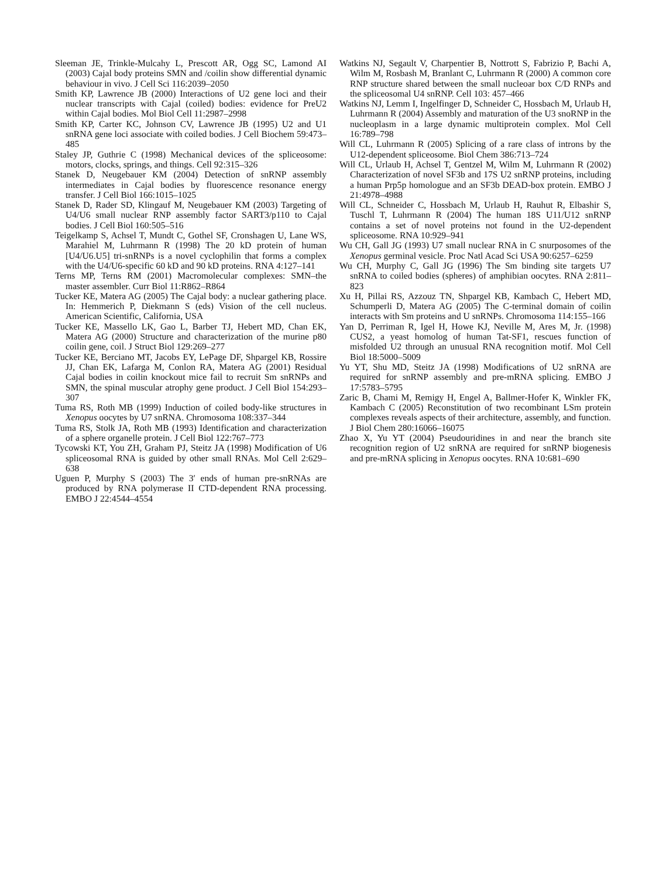Sleeman JE, Trinkle-Mulcahy L, Prescott AR, Ogg SC, Lamond AI (2003) Cajal body proteins SMN and /coilin show differential dynamic behaviour in vivo. J Cell Sci 116:2039–2050
Smith KP, Lawrence JB (2000) Interactions of U2 gene loci and their nuclear transcripts with Cajal (coiled) bodies: evidence for PreU2 within Cajal bodies. Mol Biol Cell 11:2987–2998
Smith KP, Carter KC, Johnson CV, Lawrence JB (1995) U2 and U1 snRNA gene loci associate with coiled bodies. J Cell Biochem 59:473–485
Staley JP, Guthrie C (1998) Mechanical devices of the spliceosome: motors, clocks, springs, and things. Cell 92:315–326
Stanek D, Neugebauer KM (2004) Detection of snRNP assembly intermediates in Cajal bodies by fluorescence resonance energy transfer. J Cell Biol 166:1015–1025
Stanek D, Rader SD, Klingauf M, Neugebauer KM (2003) Targeting of U4/U6 small nuclear RNP assembly factor SART3/p110 to Cajal bodies. J Cell Biol 160:505–516
Teigelkamp S, Achsel T, Mundt C, Gothel SF, Cronshagen U, Lane WS, Marahiel M, Luhrmann R (1998) The 20 kD protein of human [U4/U6.U5] tri-snRNPs is a novel cyclophilin that forms a complex with the U4/U6-specific 60 kD and 90 kD proteins. RNA 4:127–141
Terns MP, Terns RM (2001) Macromolecular complexes: SMN–the master assembler. Curr Biol 11:R862–R864
Tucker KE, Matera AG (2005) The Cajal body: a nuclear gathering place. In: Hemmerich P, Diekmann S (eds) Vision of the cell nucleus. American Scientific, California, USA
Tucker KE, Massello LK, Gao L, Barber TJ, Hebert MD, Chan EK, Matera AG (2000) Structure and characterization of the murine p80 coilin gene, coil. J Struct Biol 129:269–277
Tucker KE, Berciano MT, Jacobs EY, LePage DF, Shpargel KB, Rossire JJ, Chan EK, Lafarga M, Conlon RA, Matera AG (2001) Residual Cajal bodies in coilin knockout mice fail to recruit Sm snRNPs and SMN, the spinal muscular atrophy gene product. J Cell Biol 154:293–307
Tuma RS, Roth MB (1999) Induction of coiled body-like structures in Xenopus oocytes by U7 snRNA. Chromosoma 108:337–344
Tuma RS, Stolk JA, Roth MB (1993) Identification and characterization of a sphere organelle protein. J Cell Biol 122:767–773
Tycowski KT, You ZH, Graham PJ, Steitz JA (1998) Modification of U6 spliceosomal RNA is guided by other small RNAs. Mol Cell 2:629–638
Uguen P, Murphy S (2003) The 3′ ends of human pre-snRNAs are produced by RNA polymerase II CTD-dependent RNA processing. EMBO J 22:4544–4554
Watkins NJ, Segault V, Charpentier B, Nottrott S, Fabrizio P, Bachi A, Wilm M, Rosbash M, Branlant C, Luhrmann R (2000) A common core RNP structure shared between the small nucleoar box C/D RNPs and the spliceosomal U4 snRNP. Cell 103: 457–466
Watkins NJ, Lemm I, Ingelfinger D, Schneider C, Hossbach M, Urlaub H, Luhrmann R (2004) Assembly and maturation of the U3 snoRNP in the nucleoplasm in a large dynamic multiprotein complex. Mol Cell 16:789–798
Will CL, Luhrmann R (2005) Splicing of a rare class of introns by the U12-dependent spliceosome. Biol Chem 386:713–724
Will CL, Urlaub H, Achsel T, Gentzel M, Wilm M, Luhrmann R (2002) Characterization of novel SF3b and 17S U2 snRNP proteins, including a human Prp5p homologue and an SF3b DEAD-box protein. EMBO J 21:4978–4988
Will CL, Schneider C, Hossbach M, Urlaub H, Rauhut R, Elbashir S, Tuschl T, Luhrmann R (2004) The human 18S U11/U12 snRNP contains a set of novel proteins not found in the U2-dependent spliceosome. RNA 10:929–941
Wu CH, Gall JG (1993) U7 small nuclear RNA in C snurposomes of the Xenopus germinal vesicle. Proc Natl Acad Sci USA 90:6257–6259
Wu CH, Murphy C, Gall JG (1996) The Sm binding site targets U7 snRNA to coiled bodies (spheres) of amphibian oocytes. RNA 2:811–823
Xu H, Pillai RS, Azzouz TN, Shpargel KB, Kambach C, Hebert MD, Schumperli D, Matera AG (2005) The C-terminal domain of coilin interacts with Sm proteins and U snRNPs. Chromosoma 114:155–166
Yan D, Perriman R, Igel H, Howe KJ, Neville M, Ares M, Jr. (1998) CUS2, a yeast homolog of human Tat-SF1, rescues function of misfolded U2 through an unusual RNA recognition motif. Mol Cell Biol 18:5000–5009
Yu YT, Shu MD, Steitz JA (1998) Modifications of U2 snRNA are required for snRNP assembly and pre-mRNA splicing. EMBO J 17:5783–5795
Zaric B, Chami M, Remigy H, Engel A, Ballmer-Hofer K, Winkler FK, Kambach C (2005) Reconstitution of two recombinant LSm protein complexes reveals aspects of their architecture, assembly, and function. J Biol Chem 280:16066–16075
Zhao X, Yu YT (2004) Pseudouridines in and near the branch site recognition region of U2 snRNA are required for snRNP biogenesis and pre-mRNA splicing in Xenopus oocytes. RNA 10:681–690